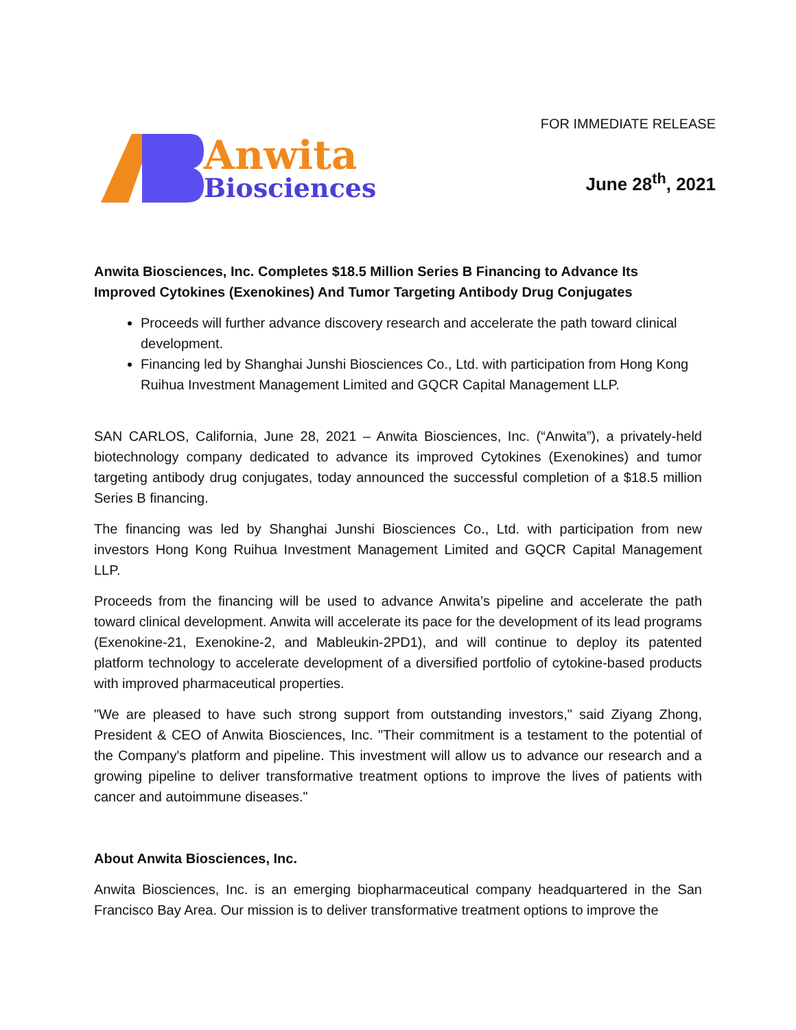Anwita
Biosciences
FOR IMMEDIATE RELEASE
June 28<sup>th</sup>, 2021
Anwita Biosciences, Inc. Completes $18.5 Million Series B Financing to Advance Its Improved Cytokines (Exenokines) And Tumor Targeting Antibody Drug Conjugates
Proceeds will further advance discovery research and accelerate the path toward clinical development.
Financing led by Shanghai Junshi Biosciences Co., Ltd. with participation from Hong Kong Ruihua Investment Management Limited and GQCR Capital Management LLP.
SAN CARLOS, California, June 28, 2021 – Anwita Biosciences, Inc. (“Anwita”), a privately-held biotechnology company dedicated to advance its improved Cytokines (Exenokines) and tumor targeting antibody drug conjugates, today announced the successful completion of a $18.5 million Series B financing.
The financing was led by Shanghai Junshi Biosciences Co., Ltd. with participation from new investors Hong Kong Ruihua Investment Management Limited and GQCR Capital Management LLP.
Proceeds from the financing will be used to advance Anwita’s pipeline and accelerate the path toward clinical development. Anwita will accelerate its pace for the development of its lead programs (Exenokine-21, Exenokine-2, and Mableukin-2PD1), and will continue to deploy its patented platform technology to accelerate development of a diversified portfolio of cytokine-based products with improved pharmaceutical properties.
"We are pleased to have such strong support from outstanding investors," said Ziyang Zhong, President & CEO of Anwita Biosciences, Inc. "Their commitment is a testament to the potential of the Company's platform and pipeline. This investment will allow us to advance our research and a growing pipeline to deliver transformative treatment options to improve the lives of patients with cancer and autoimmune diseases."
About Anwita Biosciences, Inc.
Anwita Biosciences, Inc. is an emerging biopharmaceutical company headquartered in the San Francisco Bay Area. Our mission is to deliver transformative treatment options to improve the